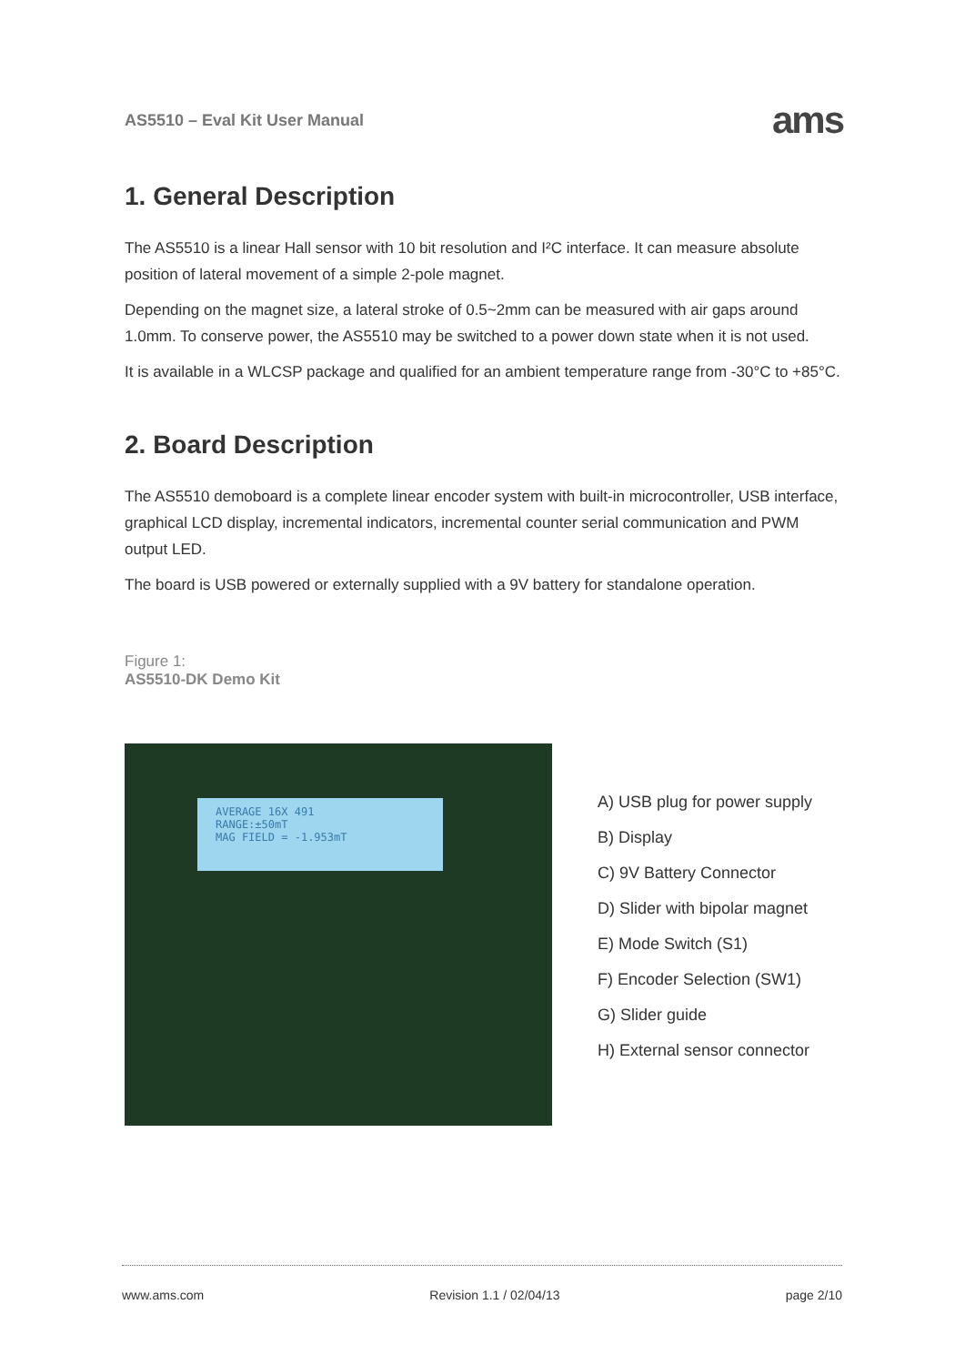AS5510 – Eval Kit User Manual ams
1. General Description
The AS5510 is a linear Hall sensor with 10 bit resolution and I²C interface. It can measure absolute position of lateral movement of a simple 2-pole magnet.
Depending on the magnet size, a lateral stroke of 0.5~2mm can be measured with air gaps around 1.0mm. To conserve power, the AS5510 may be switched to a power down state when it is not used.
It is available in a WLCSP package and qualified for an ambient temperature range from -30°C to +85°C.
2. Board Description
The AS5510 demoboard is a complete linear encoder system with built-in microcontroller, USB interface, graphical LCD display, incremental indicators, incremental counter serial communication and PWM output LED.
The board is USB powered or externally supplied with a 9V battery for standalone operation.
Figure 1:
AS5510-DK Demo Kit
AVERAGE 16X 491
RANGE:±50mT
MAG FIELD = -1.953mT
A) USB plug for power supply
B) Display
C) 9V Battery Connector
D) Slider with bipolar magnet
E) Mode Switch (S1)
F) Encoder Selection (SW1)
G) Slider guide
H) External sensor connector
www.ams.com Revision 1.1 / 02/04/13 page 2/10